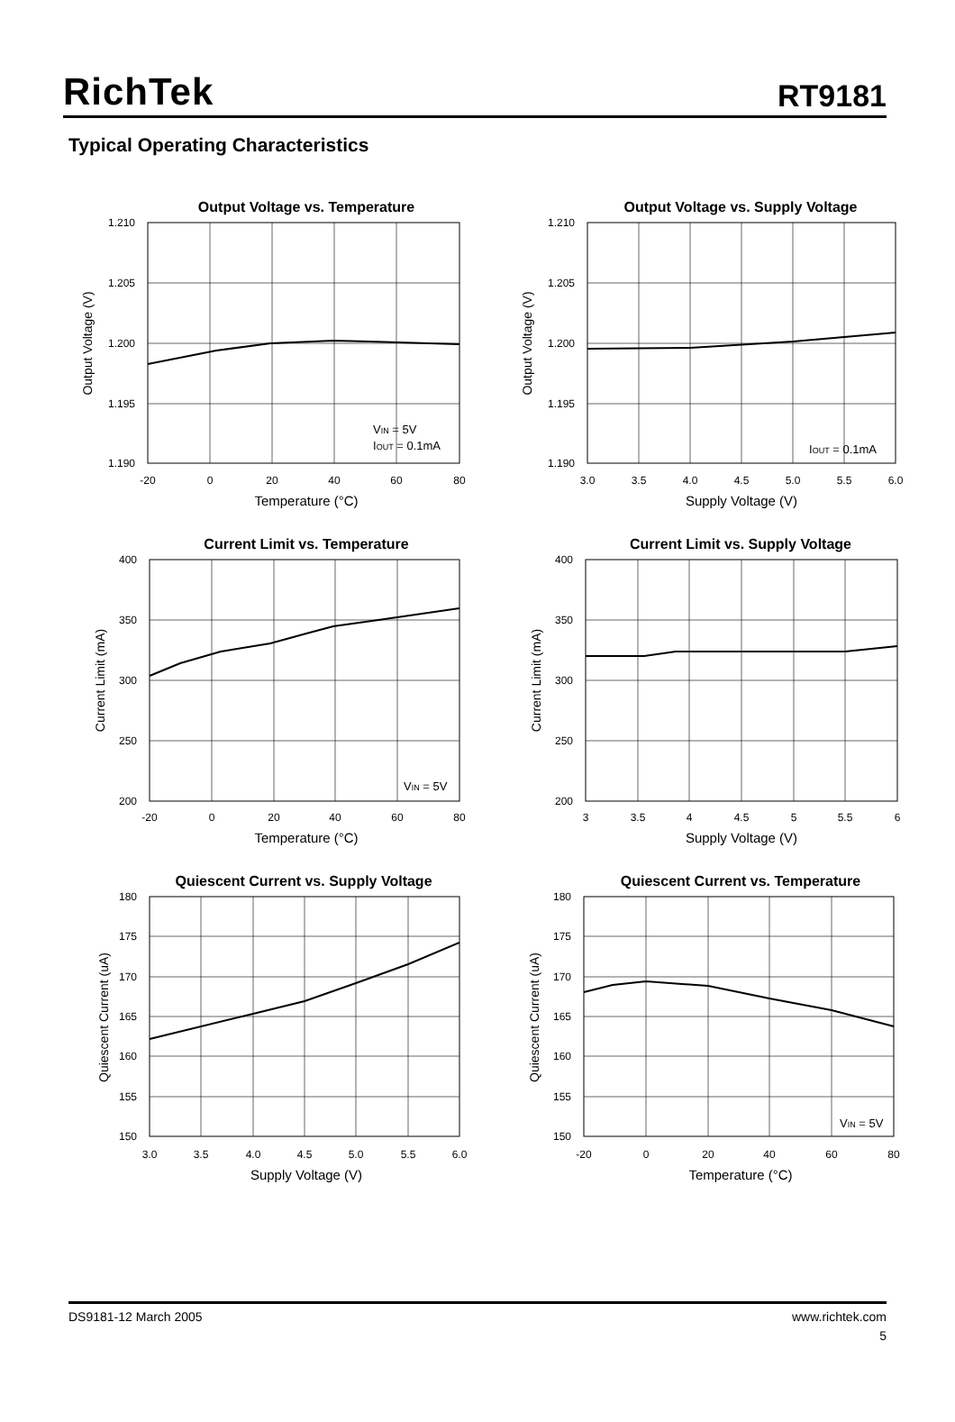RichTek
RT9181
Typical Operating Characteristics
Output Voltage vs. Temperature
1.210
1.205
1.200
1.195
1.190
-20
0
20
40
60
80
Temperature (°C)
Output Voltage (V)
VIN = 5V
IOUT = 0.1mA
Output Voltage vs. Supply Voltage
1.210
1.205
1.200
1.195
1.190
3.0
3.5
4.0
4.5
5.0
5.5
6.0
Supply Voltage (V)
Output Voltage (V)
IOUT = 0.1mA
Current Limit vs. Temperature
400
350
300
250
200
-20
0
20
40
60
80
Temperature (°C)
Current Limit (mA)
VIN = 5V
Current Limit vs. Supply Voltage
400
350
300
250
200
3
3.5
4
4.5
5
5.5
6
Supply Voltage (V)
Current Limit (mA)
Quiescent Current vs. Supply Voltage
180
175
170
165
160
155
150
3.0
3.5
4.0
4.5
5.0
5.5
6.0
Supply Voltage (V)
Quiescent Current (uA)
Quiescent Current vs. Temperature
180
175
170
165
160
155
150
-20
0
20
40
60
80
Temperature (°C)
Quiescent Current (uA)
VIN = 5V
DS9181-12 March 2005 www.richtek.com
5